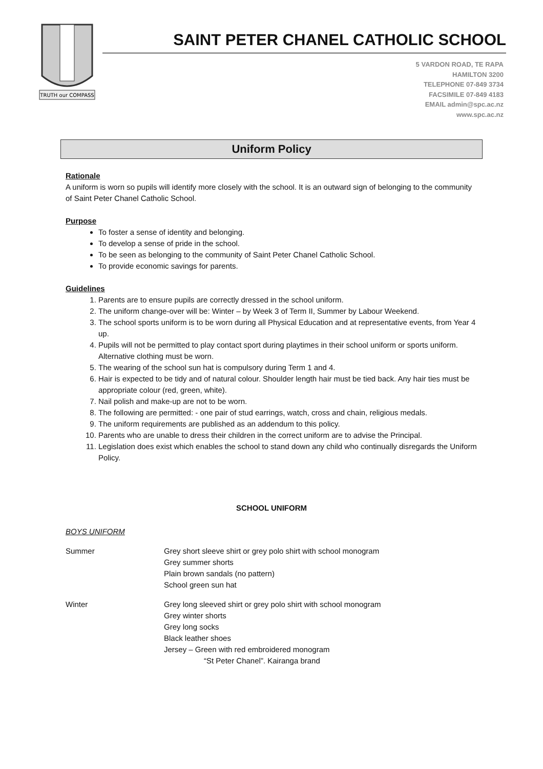TRUTH our COMPASS
SAINT PETER CHANEL CATHOLIC SCHOOL
5 VARDON ROAD, TE RAPA
HAMILTON 3200
TELEPHONE 07-849 3734
FACSIMILE 07-849 4183
EMAIL admin@spc.ac.nz
www.spc.ac.nz
Uniform Policy
Rationale
A uniform is worn so pupils will identify more closely with the school. It is an outward sign of belonging to the community of Saint Peter Chanel Catholic School.
Purpose
To foster a sense of identity and belonging.
To develop a sense of pride in the school.
To be seen as belonging to the community of Saint Peter Chanel Catholic School.
To provide economic savings for parents.
Guidelines
1. Parents are to ensure pupils are correctly dressed in the school uniform.
2. The uniform change-over will be: Winter – by Week 3 of Term II, Summer by Labour Weekend.
3. The school sports uniform is to be worn during all Physical Education and at representative events, from Year 4 up.
4. Pupils will not be permitted to play contact sport during playtimes in their school uniform or sports uniform. Alternative clothing must be worn.
5. The wearing of the school sun hat is compulsory during Term 1 and 4.
6. Hair is expected to be tidy and of natural colour. Shoulder length hair must be tied back. Any hair ties must be appropriate colour (red, green, white).
7. Nail polish and make-up are not to be worn.
8. The following are permitted: - one pair of stud earrings, watch, cross and chain, religious medals.
9. The uniform requirements are published as an addendum to this policy.
10. Parents who are unable to dress their children in the correct uniform are to advise the Principal.
11. Legislation does exist which enables the school to stand down any child who continually disregards the Uniform Policy.
SCHOOL UNIFORM
BOYS UNIFORM
Summer Grey short sleeve shirt or grey polo shirt with school monogram
Grey summer shorts
Plain brown sandals (no pattern)
School green sun hat
Winter Grey long sleeved shirt or grey polo shirt with school monogram
Grey winter shorts
Grey long socks
Black leather shoes
Jersey – Green with red embroidered monogram
“St Peter Chanel”. Kairanga brand